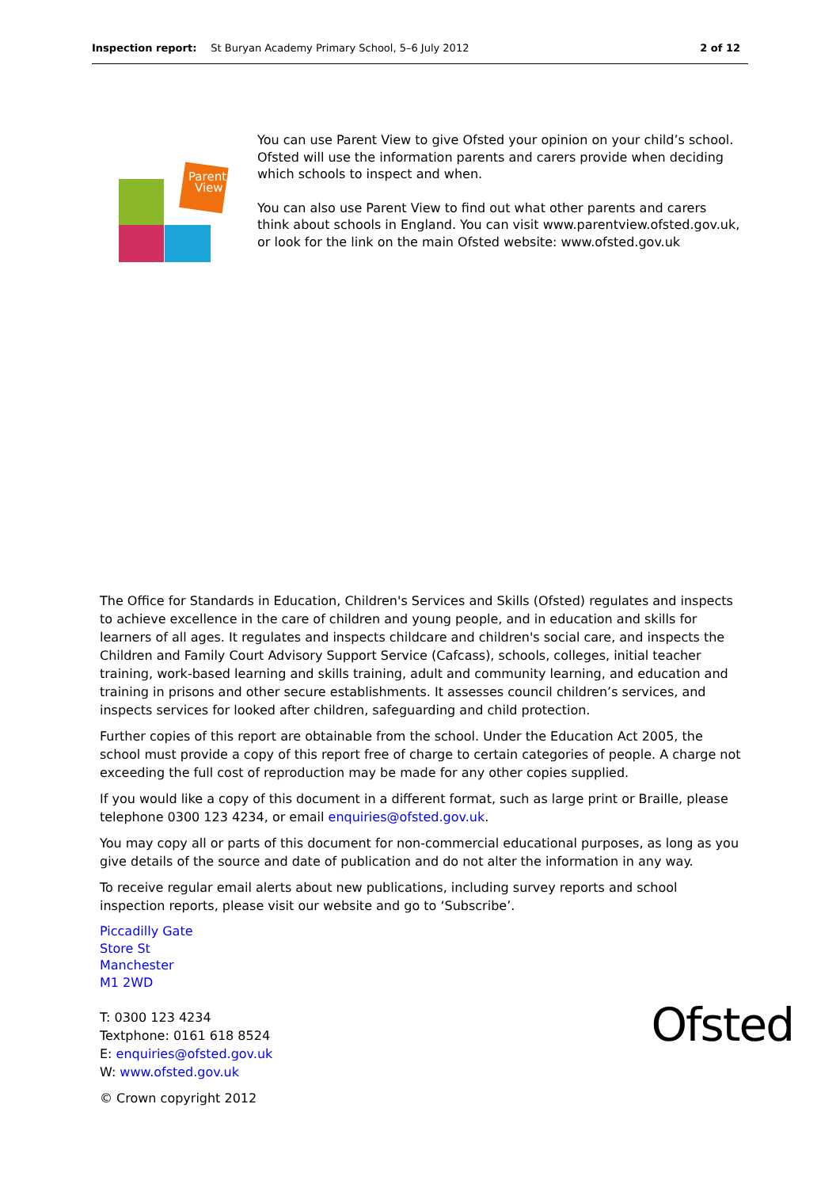Inspection report: St Buryan Academy Primary School, 5–6 July 2012 2 of 12
Parent
View
You can use Parent View to give Ofsted your opinion on your child’s school. Ofsted will use the information parents and carers provide when deciding which schools to inspect and when.
You can also use Parent View to find out what other parents and carers think about schools in England. You can visit www.parentview.ofsted.gov.uk, or look for the link on the main Ofsted website: www.ofsted.gov.uk
The Office for Standards in Education, Children's Services and Skills (Ofsted) regulates and inspects to achieve excellence in the care of children and young people, and in education and skills for learners of all ages. It regulates and inspects childcare and children's social care, and inspects the Children and Family Court Advisory Support Service (Cafcass), schools, colleges, initial teacher training, work-based learning and skills training, adult and community learning, and education and training in prisons and other secure establishments. It assesses council children’s services, and inspects services for looked after children, safeguarding and child protection.
Further copies of this report are obtainable from the school. Under the Education Act 2005, the school must provide a copy of this report free of charge to certain categories of people. A charge not exceeding the full cost of reproduction may be made for any other copies supplied.
If you would like a copy of this document in a different format, such as large print or Braille, please telephone 0300 123 4234, or email enquiries@ofsted.gov.uk.
You may copy all or parts of this document for non-commercial educational purposes, as long as you give details of the source and date of publication and do not alter the information in any way.
To receive regular email alerts about new publications, including survey reports and school inspection reports, please visit our website and go to ‘Subscribe’.
Piccadilly Gate
Store St
Manchester
M1 2WD
T: 0300 123 4234
Textphone: 0161 618 8524
E: enquiries@ofsted.gov.uk
W: www.ofsted.gov.uk
© Crown copyright 2012
Ofsted